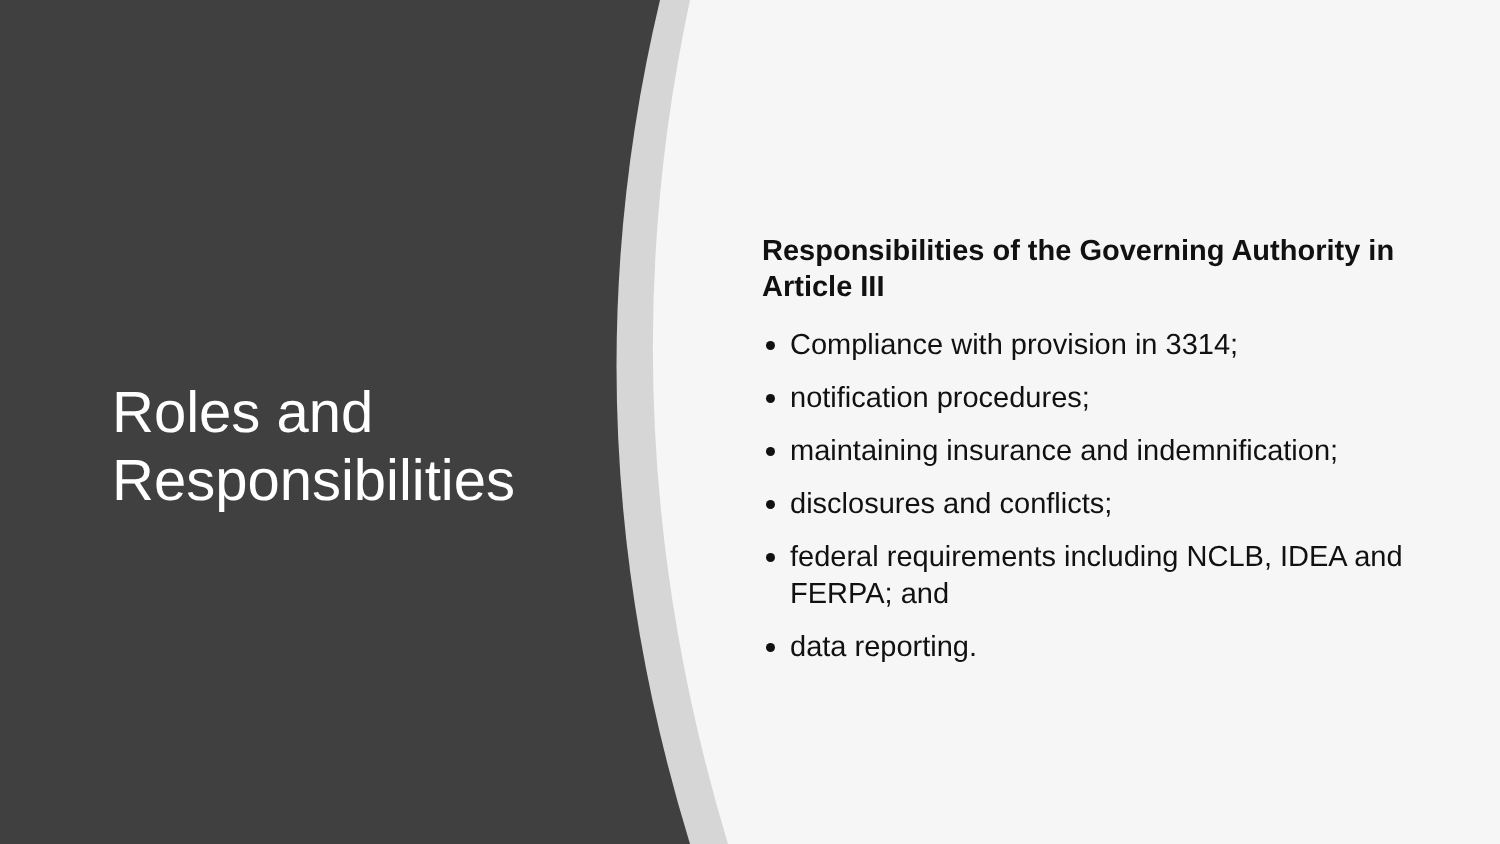Roles and
Responsibilities
Responsibilities of the Governing Authority in Article III
Compliance with provision in 3314;
notification procedures;
maintaining insurance and indemnification;
disclosures and conflicts;
federal requirements including NCLB, IDEA and FERPA; and
data reporting.